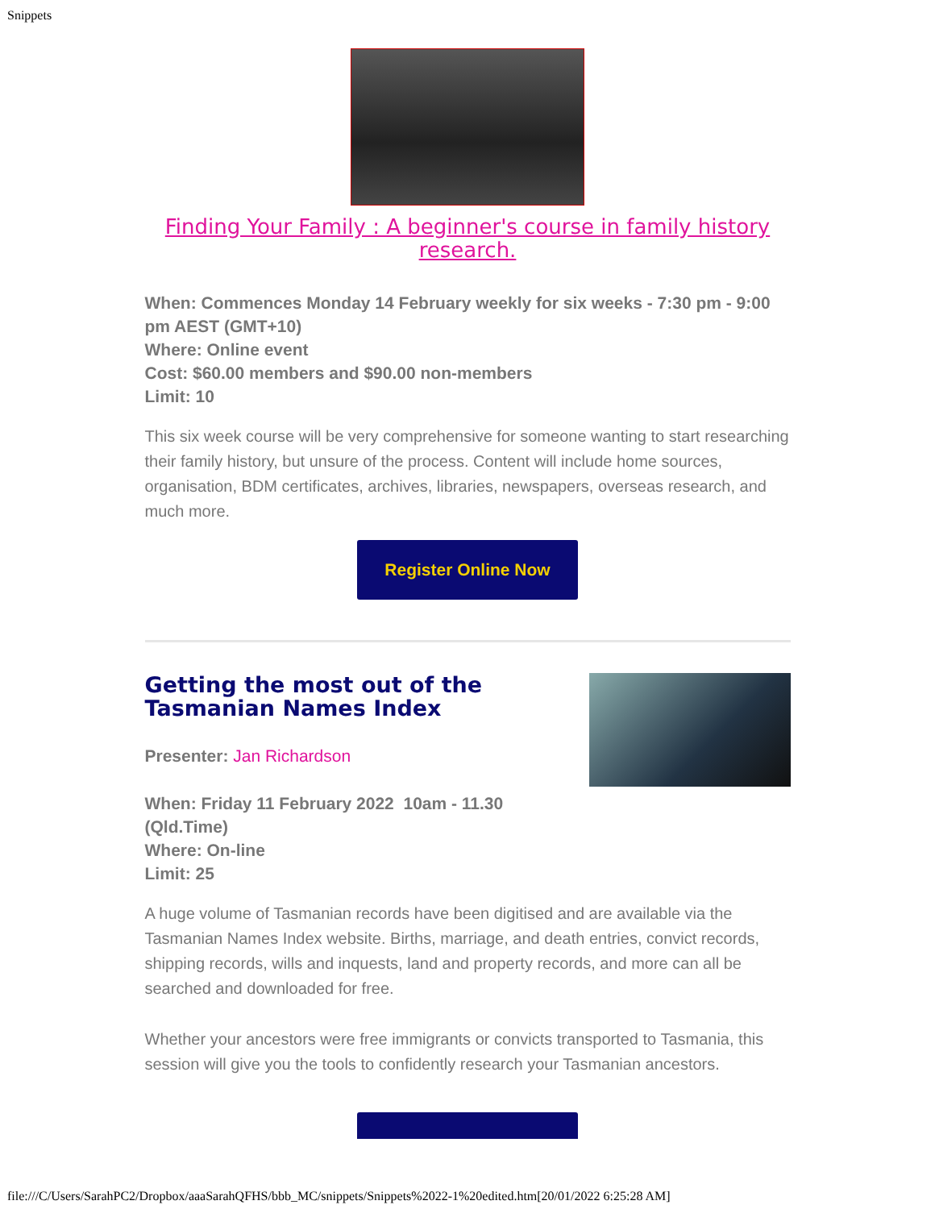Snippets
Finding Your Family : A beginner's course in family history research.
When: Commences Monday 14 February weekly for six weeks - 7:30 pm - 9:00 pm AEST (GMT+10)
Where: Online event
Cost: $60.00 members and $90.00 non-members
Limit: 10
This six week course will be very comprehensive for someone wanting to start researching their family history, but unsure of the process. Content will include home sources, organisation, BDM certificates, archives, libraries, newspapers, overseas research, and much more.
Register Online Now
Getting the most out of the
Tasmanian Names Index
Presenter: Jan Richardson
When: Friday 11 February 2022 10am - 11.30
(Qld.Time)
Where: On-line
Limit: 25
A huge volume of Tasmanian records have been digitised and are available via the Tasmanian Names Index website. Births, marriage, and death entries, convict records, shipping records, wills and inquests, land and property records, and more can all be searched and downloaded for free.
Whether your ancestors were free immigrants or convicts transported to Tasmania, this session will give you the tools to confidently research your Tasmanian ancestors.
file:///C/Users/SarahPC2/Dropbox/aaaSarahQFHS/bbb_MC/snippets/Snippets%2022-1%20edited.htm[20/01/2022 6:25:28 AM]